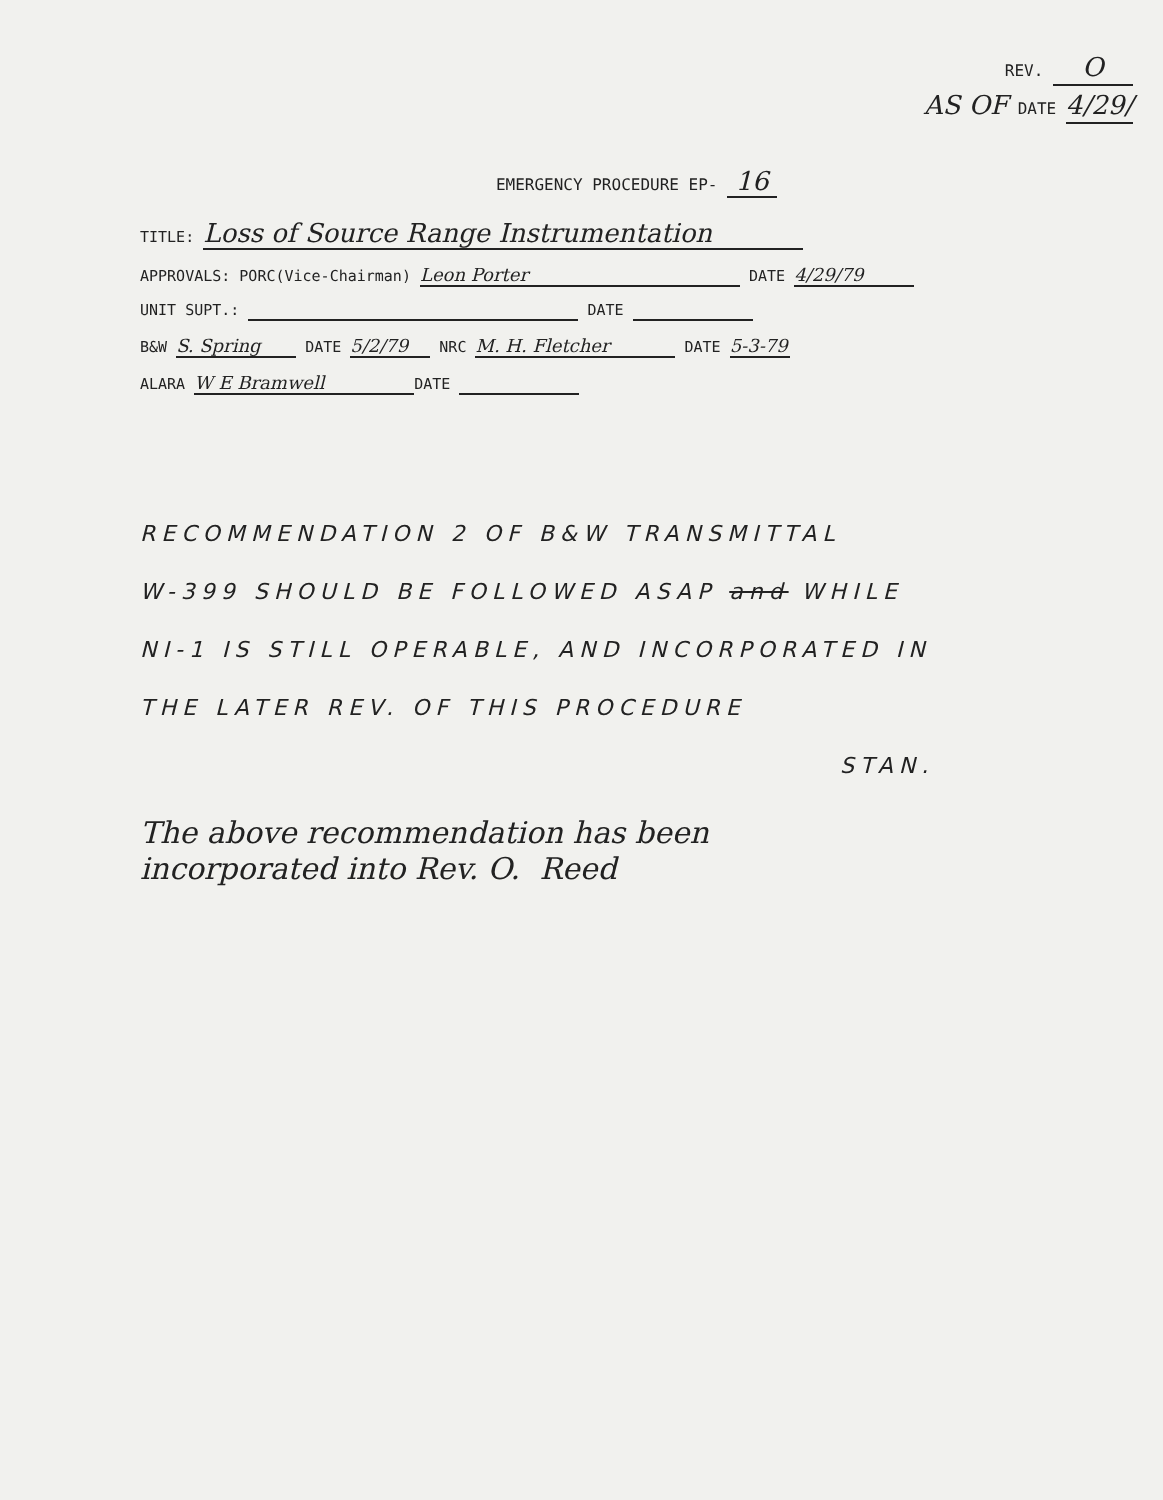REV. O
AS OF DATE 4/29/
EMERGENCY PROCEDURE EP- 16
TITLE: Loss of Source Range Instrumentation
APPROVALS: PORC(Vice-Chairman) Leon Porter DATE 4/29/79
UNIT SUPT.: DATE
B&W S. Spring DATE 5/2/79 NRC M. H. Fletcher DATE 5-3-79
ALARA W E Bramwell DATE
RECOMMENDATION 2 OF B&W TRANSMITTAL
W-399 SHOULD BE FOLLOWED ASAP and WHILE
NI-1 IS STILL OPERABLE, AND INCORPORATED IN
THE LATER REV. OF THIS PROCEDURE
STAN.
The above recommendation has been
incorporated into Rev. O. Reed